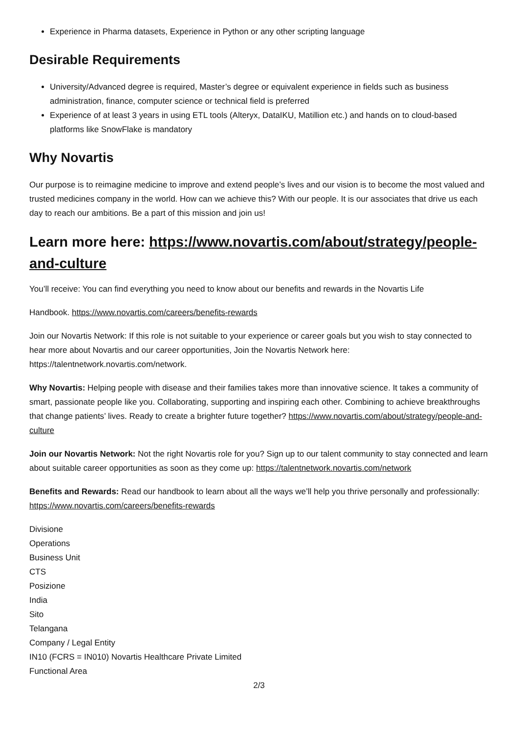Experience in Pharma datasets, Experience in Python or any other scripting language
Desirable Requirements
University/Advanced degree is required, Master’s degree or equivalent experience in fields such as business administration, finance, computer science or technical field is preferred
Experience of at least 3 years in using ETL tools (Alteryx, DataIKU, Matillion etc.) and hands on to cloud-based platforms like SnowFlake is mandatory
Why Novartis
Our purpose is to reimagine medicine to improve and extend people’s lives and our vision is to become the most valued and trusted medicines company in the world. How can we achieve this? With our people. It is our associates that drive us each day to reach our ambitions. Be a part of this mission and join us!
Learn more here: https://www.novartis.com/about/strategy/people-and-culture
You’ll receive: You can find everything you need to know about our benefits and rewards in the Novartis Life
Handbook. https://www.novartis.com/careers/benefits-rewards
Join our Novartis Network: If this role is not suitable to your experience or career goals but you wish to stay connected to hear more about Novartis and our career opportunities, Join the Novartis Network here: https://talentnetwork.novartis.com/network.
Why Novartis: Helping people with disease and their families takes more than innovative science. It takes a community of smart, passionate people like you. Collaborating, supporting and inspiring each other. Combining to achieve breakthroughs that change patients’ lives. Ready to create a brighter future together? https://www.novartis.com/about/strategy/people-and-culture
Join our Novartis Network: Not the right Novartis role for you? Sign up to our talent community to stay connected and learn about suitable career opportunities as soon as they come up: https://talentnetwork.novartis.com/network
Benefits and Rewards: Read our handbook to learn about all the ways we’ll help you thrive personally and professionally: https://www.novartis.com/careers/benefits-rewards
Divisione
Operations
Business Unit
CTS
Posizione
India
Sito
Telangana
Company / Legal Entity
IN10 (FCRS = IN010) Novartis Healthcare Private Limited
Functional Area
2/3